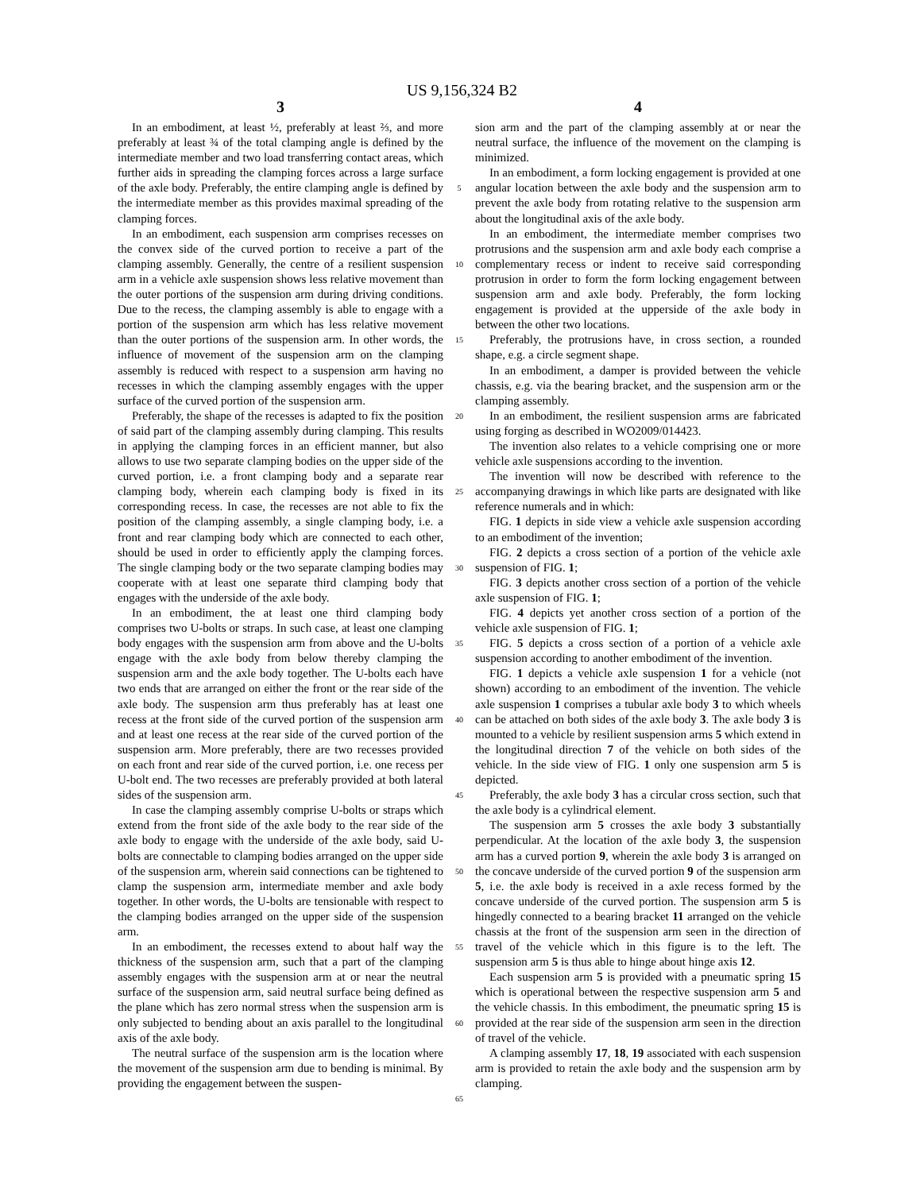US 9,156,324 B2
3
In an embodiment, at least ½, preferably at least ⅔, and more preferably at least ¾ of the total clamping angle is defined by the intermediate member and two load transferring contact areas, which further aids in spreading the clamping forces across a large surface of the axle body. Preferably, the entire clamping angle is defined by the intermediate member as this provides maximal spreading of the clamping forces.
In an embodiment, each suspension arm comprises recesses on the convex side of the curved portion to receive a part of the clamping assembly. Generally, the centre of a resilient suspension arm in a vehicle axle suspension shows less relative movement than the outer portions of the suspension arm during driving conditions. Due to the recess, the clamping assembly is able to engage with a portion of the suspension arm which has less relative movement than the outer portions of the suspension arm. In other words, the influence of movement of the suspension arm on the clamping assembly is reduced with respect to a suspension arm having no recesses in which the clamping assembly engages with the upper surface of the curved portion of the suspension arm.
Preferably, the shape of the recesses is adapted to fix the position of said part of the clamping assembly during clamping. This results in applying the clamping forces in an efficient manner, but also allows to use two separate clamping bodies on the upper side of the curved portion, i.e. a front clamping body and a separate rear clamping body, wherein each clamping body is fixed in its corresponding recess. In case, the recesses are not able to fix the position of the clamping assembly, a single clamping body, i.e. a front and rear clamping body which are connected to each other, should be used in order to efficiently apply the clamping forces. The single clamping body or the two separate clamping bodies may cooperate with at least one separate third clamping body that engages with the underside of the axle body.
In an embodiment, the at least one third clamping body comprises two U-bolts or straps. In such case, at least one clamping body engages with the suspension arm from above and the U-bolts engage with the axle body from below thereby clamping the suspension arm and the axle body together. The U-bolts each have two ends that are arranged on either the front or the rear side of the axle body. The suspension arm thus preferably has at least one recess at the front side of the curved portion of the suspension arm and at least one recess at the rear side of the curved portion of the suspension arm. More preferably, there are two recesses provided on each front and rear side of the curved portion, i.e. one recess per U-bolt end. The two recesses are preferably provided at both lateral sides of the suspension arm.
In case the clamping assembly comprise U-bolts or straps which extend from the front side of the axle body to the rear side of the axle body to engage with the underside of the axle body, said U-bolts are connectable to clamping bodies arranged on the upper side of the suspension arm, wherein said connections can be tightened to clamp the suspension arm, intermediate member and axle body together. In other words, the U-bolts are tensionable with respect to the clamping bodies arranged on the upper side of the suspension arm.
In an embodiment, the recesses extend to about half way the thickness of the suspension arm, such that a part of the clamping assembly engages with the suspension arm at or near the neutral surface of the suspension arm, said neutral surface being defined as the plane which has zero normal stress when the suspension arm is only subjected to bending about an axis parallel to the longitudinal axis of the axle body.
The neutral surface of the suspension arm is the location where the movement of the suspension arm due to bending is minimal. By providing the engagement between the suspen-
5
10
15
20
25
30
35
40
45
50
55
60
65
4
sion arm and the part of the clamping assembly at or near the neutral surface, the influence of the movement on the clamping is minimized.
In an embodiment, a form locking engagement is provided at one angular location between the axle body and the suspension arm to prevent the axle body from rotating relative to the suspension arm about the longitudinal axis of the axle body.
In an embodiment, the intermediate member comprises two protrusions and the suspension arm and axle body each comprise a complementary recess or indent to receive said corresponding protrusion in order to form the form locking engagement between suspension arm and axle body. Preferably, the form locking engagement is provided at the upperside of the axle body in between the other two locations.
Preferably, the protrusions have, in cross section, a rounded shape, e.g. a circle segment shape.
In an embodiment, a damper is provided between the vehicle chassis, e.g. via the bearing bracket, and the suspension arm or the clamping assembly.
In an embodiment, the resilient suspension arms are fabricated using forging as described in WO2009/014423.
The invention also relates to a vehicle comprising one or more vehicle axle suspensions according to the invention.
The invention will now be described with reference to the accompanying drawings in which like parts are designated with like reference numerals and in which:
FIG. 1 depicts in side view a vehicle axle suspension according to an embodiment of the invention;
FIG. 2 depicts a cross section of a portion of the vehicle axle suspension of FIG. 1;
FIG. 3 depicts another cross section of a portion of the vehicle axle suspension of FIG. 1;
FIG. 4 depicts yet another cross section of a portion of the vehicle axle suspension of FIG. 1;
FIG. 5 depicts a cross section of a portion of a vehicle axle suspension according to another embodiment of the invention.
FIG. 1 depicts a vehicle axle suspension 1 for a vehicle (not shown) according to an embodiment of the invention. The vehicle axle suspension 1 comprises a tubular axle body 3 to which wheels can be attached on both sides of the axle body 3. The axle body 3 is mounted to a vehicle by resilient suspension arms 5 which extend in the longitudinal direction 7 of the vehicle on both sides of the vehicle. In the side view of FIG. 1 only one suspension arm 5 is depicted.
Preferably, the axle body 3 has a circular cross section, such that the axle body is a cylindrical element.
The suspension arm 5 crosses the axle body 3 substantially perpendicular. At the location of the axle body 3, the suspension arm has a curved portion 9, wherein the axle body 3 is arranged on the concave underside of the curved portion 9 of the suspension arm 5, i.e. the axle body is received in a axle recess formed by the concave underside of the curved portion. The suspension arm 5 is hingedly connected to a bearing bracket 11 arranged on the vehicle chassis at the front of the suspension arm seen in the direction of travel of the vehicle which in this figure is to the left. The suspension arm 5 is thus able to hinge about hinge axis 12.
Each suspension arm 5 is provided with a pneumatic spring 15 which is operational between the respective suspension arm 5 and the vehicle chassis. In this embodiment, the pneumatic spring 15 is provided at the rear side of the suspension arm seen in the direction of travel of the vehicle.
A clamping assembly 17, 18, 19 associated with each suspension arm is provided to retain the axle body and the suspension arm by clamping.